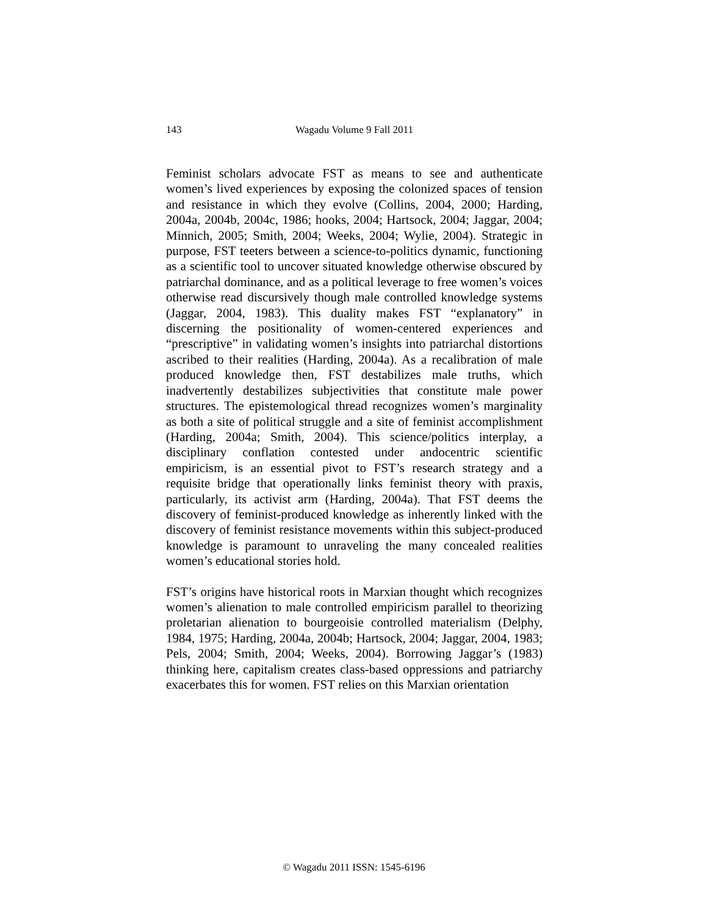143 Wagadu Volume 9 Fall 2011
Feminist scholars advocate FST as means to see and authenticate women’s lived experiences by exposing the colonized spaces of tension and resistance in which they evolve (Collins, 2004, 2000; Harding, 2004a, 2004b, 2004c, 1986; hooks, 2004; Hartsock, 2004; Jaggar, 2004; Minnich, 2005; Smith, 2004; Weeks, 2004; Wylie, 2004). Strategic in purpose, FST teeters between a science-to-politics dynamic, functioning as a scientific tool to uncover situated knowledge otherwise obscured by patriarchal dominance, and as a political leverage to free women’s voices otherwise read discursively though male controlled knowledge systems (Jaggar, 2004, 1983). This duality makes FST “explanatory” in discerning the positionality of women-centered experiences and “prescriptive” in validating women’s insights into patriarchal distortions ascribed to their realities (Harding, 2004a). As a recalibration of male produced knowledge then, FST destabilizes male truths, which inadvertently destabilizes subjectivities that constitute male power structures. The epistemological thread recognizes women’s marginality as both a site of political struggle and a site of feminist accomplishment (Harding, 2004a; Smith, 2004). This science/politics interplay, a disciplinary conflation contested under andocentric scientific empiricism, is an essential pivot to FST’s research strategy and a requisite bridge that operationally links feminist theory with praxis, particularly, its activist arm (Harding, 2004a). That FST deems the discovery of feminist-produced knowledge as inherently linked with the discovery of feminist resistance movements within this subject-produced knowledge is paramount to unraveling the many concealed realities women’s educational stories hold.
FST’s origins have historical roots in Marxian thought which recognizes women’s alienation to male controlled empiricism parallel to theorizing proletarian alienation to bourgeoisie controlled materialism (Delphy, 1984, 1975; Harding, 2004a, 2004b; Hartsock, 2004; Jaggar, 2004, 1983; Pels, 2004; Smith, 2004; Weeks, 2004). Borrowing Jaggar’s (1983) thinking here, capitalism creates class-based oppressions and patriarchy exacerbates this for women. FST relies on this Marxian orientation
© Wagadu 2011 ISSN: 1545-6196